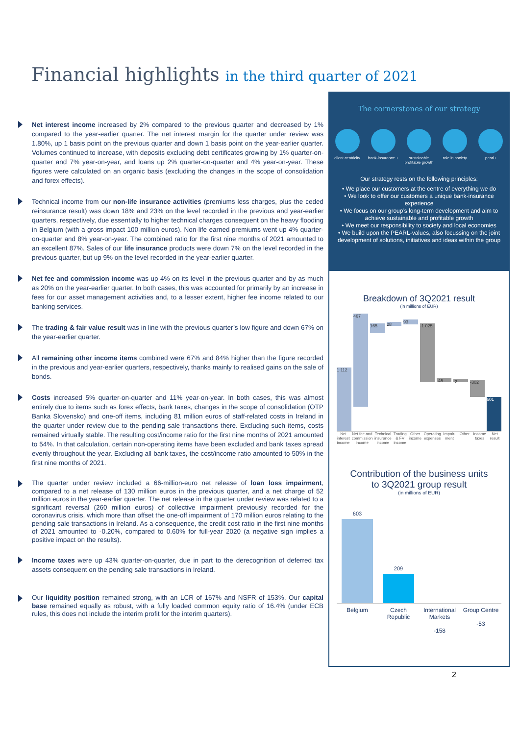Financial highlights in the third quarter of 2021
Net interest income increased by 2% compared to the previous quarter and decreased by 1% compared to the year-earlier quarter. The net interest margin for the quarter under review was 1.80%, up 1 basis point on the previous quarter and down 1 basis point on the year-earlier quarter. Volumes continued to increase, with deposits excluding debt certificates growing by 1% quarter-on-quarter and 7% year-on-year, and loans up 2% quarter-on-quarter and 4% year-on-year. These figures were calculated on an organic basis (excluding the changes in the scope of consolidation and forex effects).
Technical income from our non-life insurance activities (premiums less charges, plus the ceded reinsurance result) was down 18% and 23% on the level recorded in the previous and year-earlier quarters, respectively, due essentially to higher technical charges consequent on the heavy flooding in Belgium (with a gross impact 100 million euros). Non-life earned premiums went up 4% quarter-on-quarter and 8% year-on-year. The combined ratio for the first nine months of 2021 amounted to an excellent 87%. Sales of our life insurance products were down 7% on the level recorded in the previous quarter, but up 9% on the level recorded in the year-earlier quarter.
Net fee and commission income was up 4% on its level in the previous quarter and by as much as 20% on the year-earlier quarter. In both cases, this was accounted for primarily by an increase in fees for our asset management activities and, to a lesser extent, higher fee income related to our banking services.
The trading & fair value result was in line with the previous quarter’s low figure and down 67% on the year-earlier quarter.
All remaining other income items combined were 67% and 84% higher than the figure recorded in the previous and year-earlier quarters, respectively, thanks mainly to realised gains on the sale of bonds.
Costs increased 5% quarter-on-quarter and 11% year-on-year. In both cases, this was almost entirely due to items such as forex effects, bank taxes, changes in the scope of consolidation (OTP Banka Slovensko) and one-off items, including 81 million euros of staff-related costs in Ireland in the quarter under review due to the pending sale transactions there. Excluding such items, costs remained virtually stable. The resulting cost/income ratio for the first nine months of 2021 amounted to 54%. In that calculation, certain non-operating items have been excluded and bank taxes spread evenly throughout the year. Excluding all bank taxes, the cost/income ratio amounted to 50% in the first nine months of 2021.
The quarter under review included a 66-million-euro net release of loan loss impairment, compared to a net release of 130 million euros in the previous quarter, and a net charge of 52 million euros in the year-earlier quarter. The net release in the quarter under review was related to a significant reversal (260 million euros) of collective impairment previously recorded for the coronavirus crisis, which more than offset the one-off impairment of 170 million euros relating to the pending sale transactions in Ireland. As a consequence, the credit cost ratio in the first nine months of 2021 amounted to -0.20%, compared to 0.60% for full-year 2020 (a negative sign implies a positive impact on the results).
Income taxes were up 43% quarter-on-quarter, due in part to the derecognition of deferred tax assets consequent on the pending sale transactions in Ireland.
Our liquidity position remained strong, with an LCR of 167% and NSFR of 153%. Our capital base remained equally as robust, with a fully loaded common equity ratio of 16.4% (under ECB rules, this does not include the interim profit for the interim quarters).
The cornerstones of our strategy
client centricity
bank-insurance +
sustainable profitable growth
role in society
pearl+
Our strategy rests on the following principles:
• We place our customers at the centre of everything we do
• We look to offer our customers a unique bank-insurance experience
• We focus on our group’s long-term development and aim to achieve sustainable and profitable growth
• We meet our responsibility to society and local economies
• We build upon the PEARL-values, also focussing on the joint development of solutions, initiatives and ideas within the group
Breakdown of 3Q2021 result
(in millions of EUR)
1 112
467
165
28
93
-1 025
-45
-2
-302
601
Net interest income Net fee and commission income Technical insurance income Trading & FV income Other income Operating expenses Impair-ment Other Income taxes Net result
Contribution of the business units
to 3Q2021 group result
(in millions of EUR)
603
209
Belgium Czech Republic International Markets
-158
Group Centre
-53
2